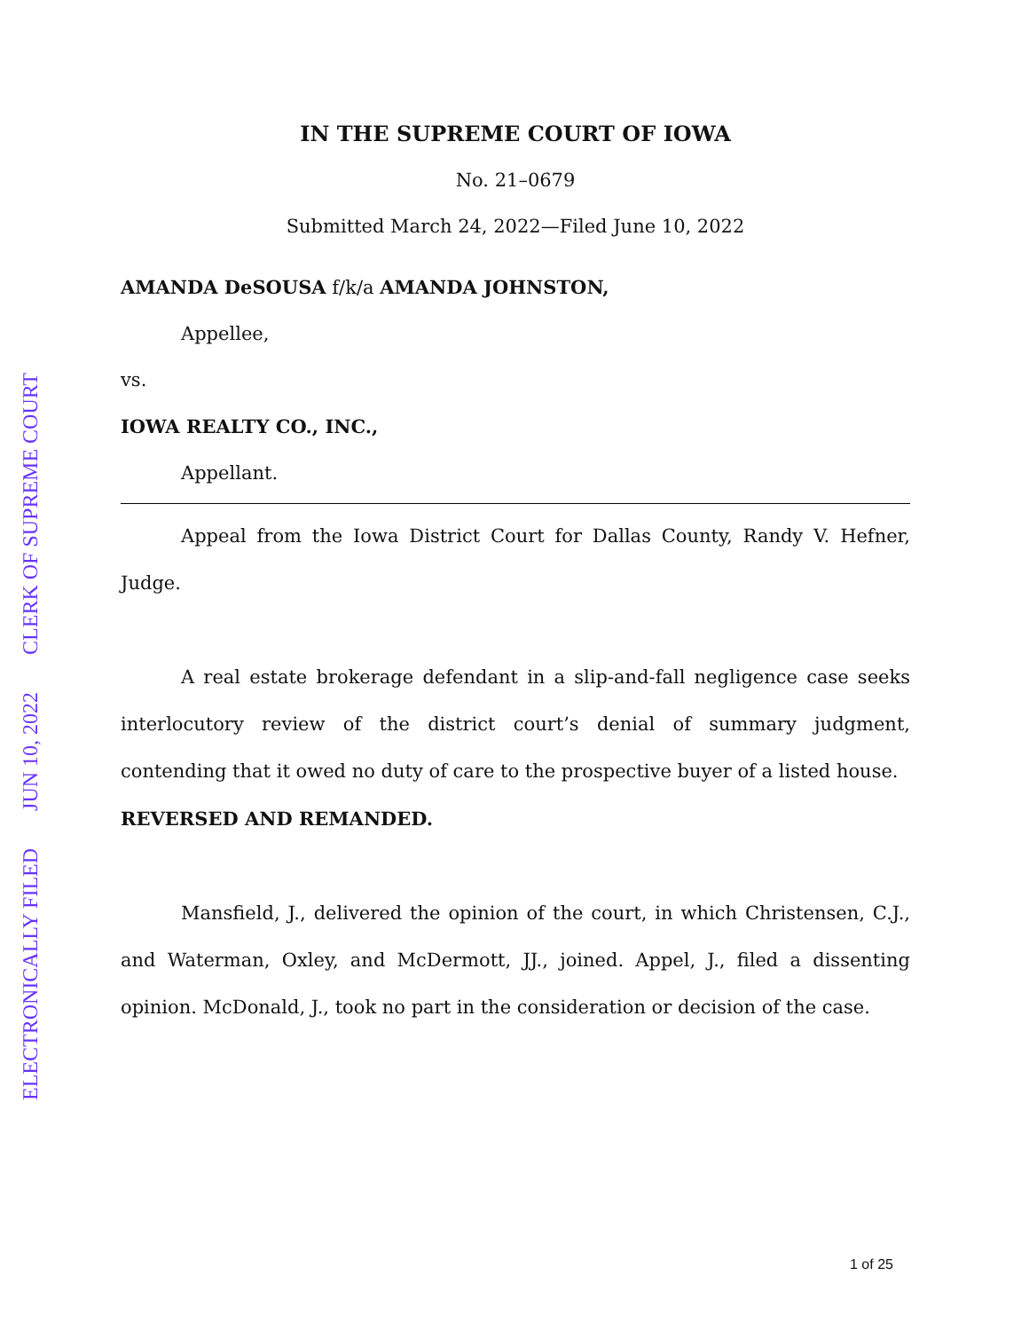ELECTRONICALLY FILED JUN 10, 2022 CLERK OF SUPREME COURT
IN THE SUPREME COURT OF IOWA
No. 21–0679
Submitted March 24, 2022—Filed June 10, 2022
AMANDA DeSOUSA f/k/a AMANDA JOHNSTON,
Appellee,
vs.
IOWA REALTY CO., INC.,
Appellant.
Appeal from the Iowa District Court for Dallas County, Randy V. Hefner, Judge.
A real estate brokerage defendant in a slip-and-fall negligence case seeks interlocutory review of the district court’s denial of summary judgment, contending that it owed no duty of care to the prospective buyer of a listed house.
REVERSED AND REMANDED.
Mansfield, J., delivered the opinion of the court, in which Christensen, C.J., and Waterman, Oxley, and McDermott, JJ., joined. Appel, J., filed a dissenting opinion. McDonald, J., took no part in the consideration or decision of the case.
1 of 25